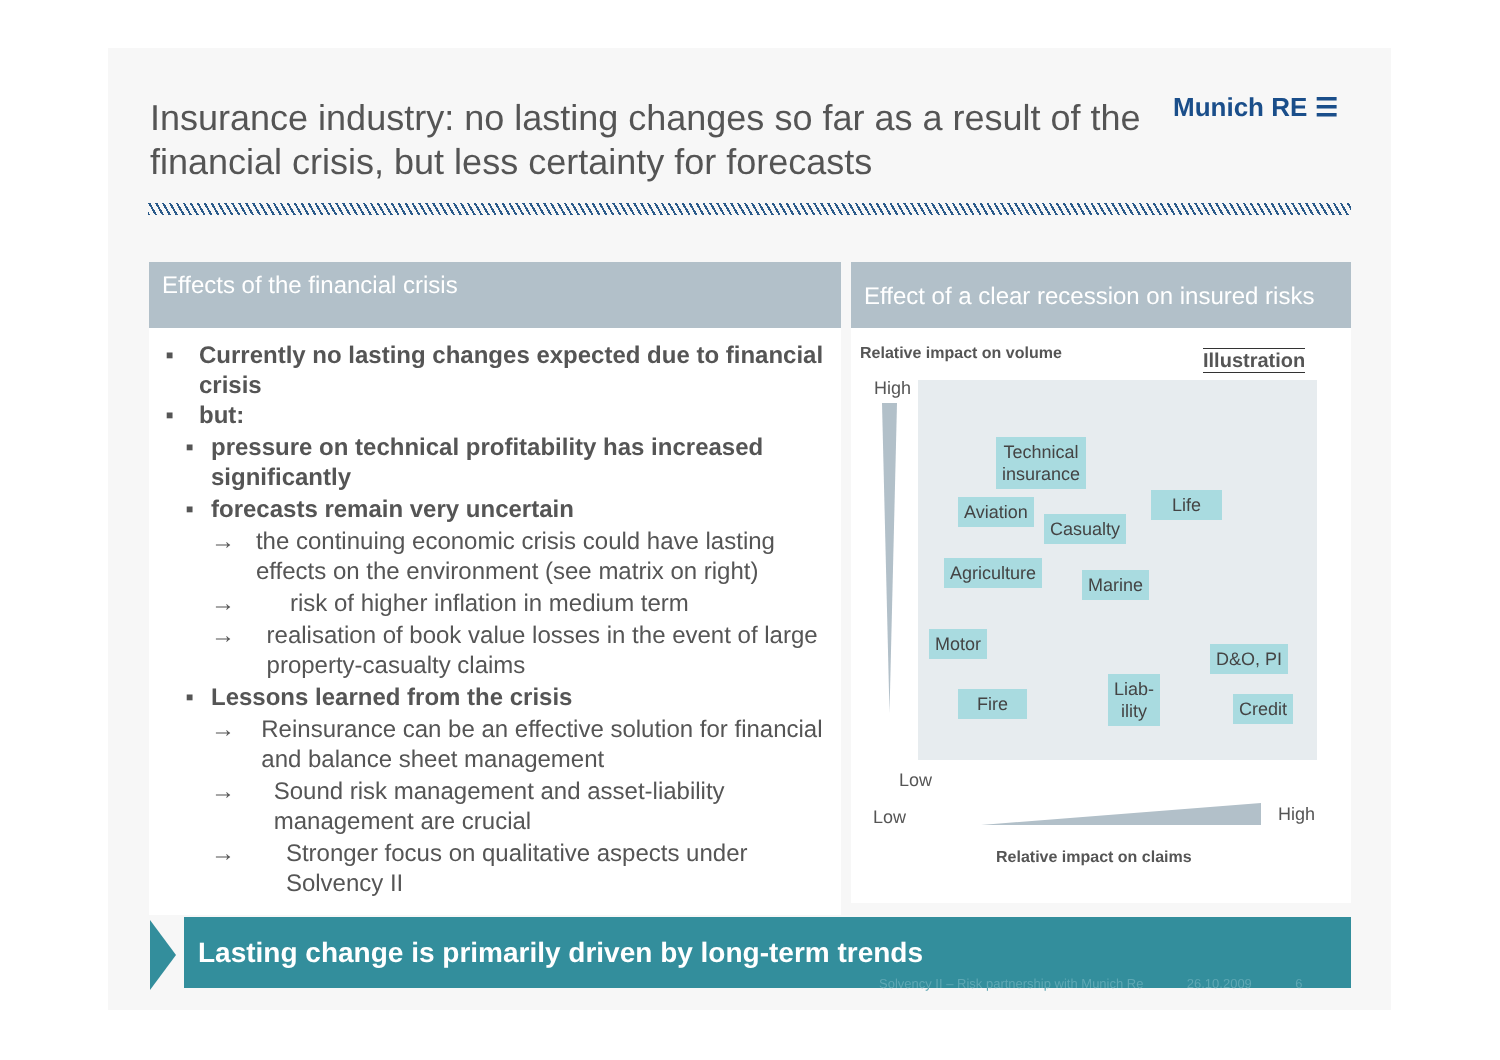Insurance industry: no lasting changes so far as a result of the financial crisis, but less certainty for forecasts
Munich RE ☰
Effects of the financial crisis
Effect of a clear recession on insured risks
■ Currently no lasting changes expected due to financial crisis
■ but:
■ pressure on technical profitability has increased significantly
■ forecasts remain very uncertain
→ the continuing economic crisis could have lasting effects on the environment (see matrix on right)
→ risk of higher inflation in medium term
→ realisation of book value losses in the event of large property-casualty claims
■ Lessons learned from the crisis
→ Reinsurance can be an effective solution for financial and balance sheet management
→ Sound risk management and asset-liability management are crucial
→ Stronger focus on qualitative aspects under Solvency II
Relative impact on volume Illustration
High
Low
Low High
Relative impact on claims
Technical
insurance
Aviation
Casualty
Life
Agriculture
Marine
Motor
D&O, PI
Fire
Liab-
ility
Credit
Lasting change is primarily driven by long-term trends
Solvency II – Risk partnership with Munich Re 26.10.2009 6